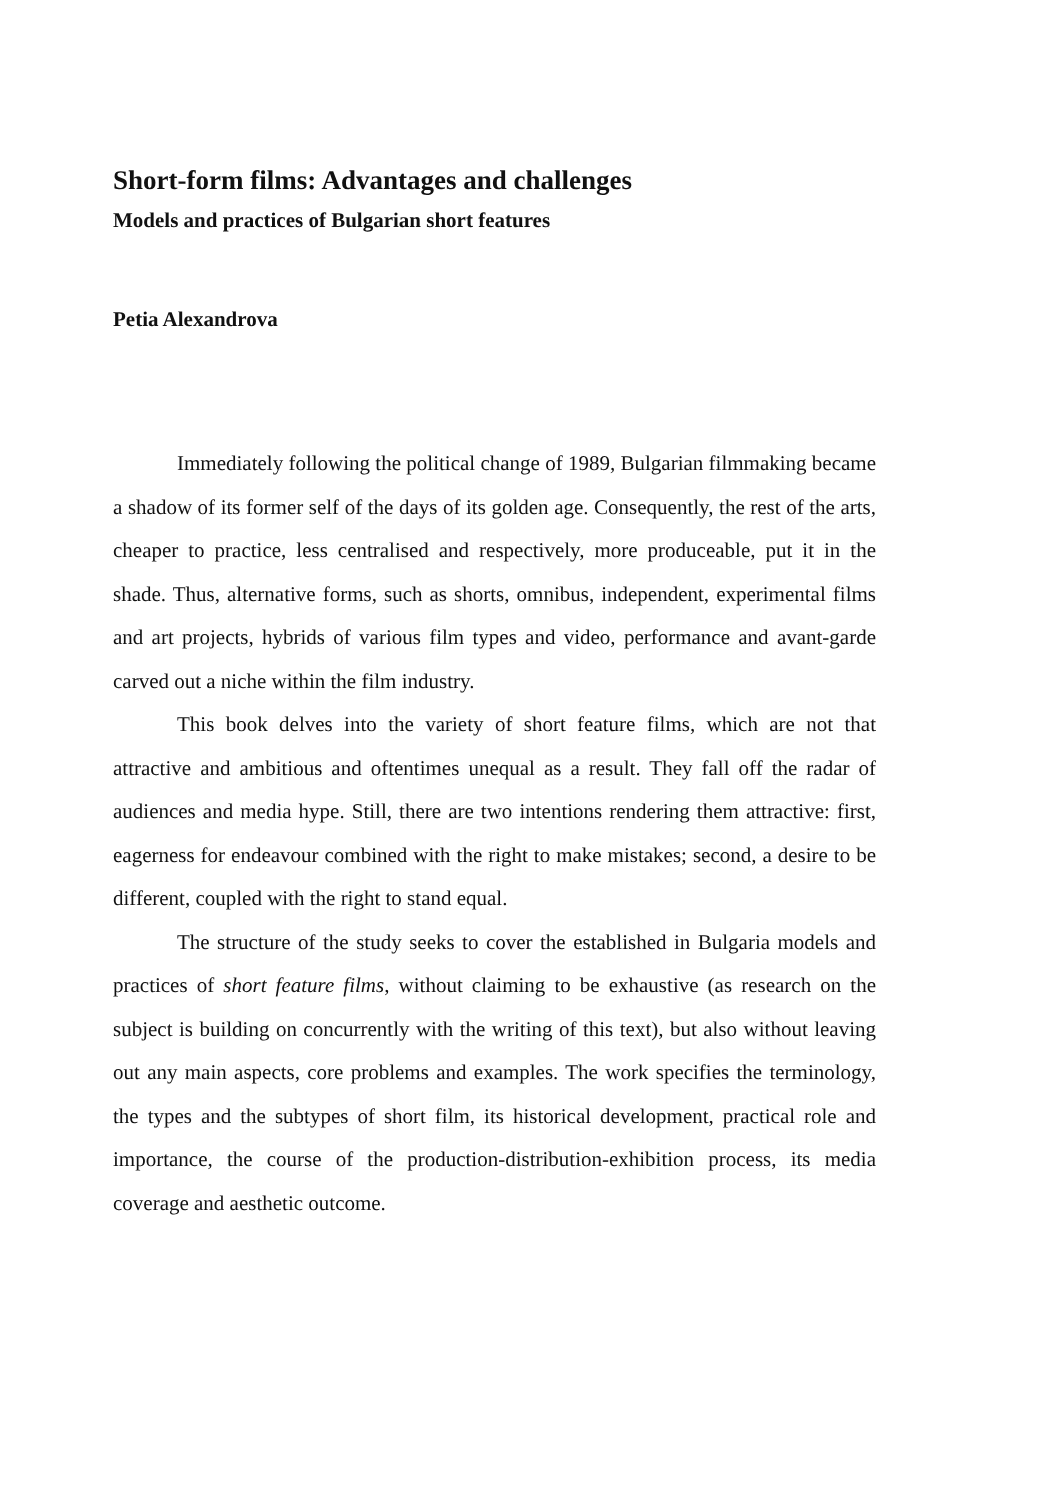Short-form films: Advantages and challenges
Models and practices of Bulgarian short features
Petia Alexandrova
Immediately following the political change of 1989, Bulgarian filmmaking became a shadow of its former self of the days of its golden age. Consequently, the rest of the arts, cheaper to practice, less centralised and respectively, more produceable, put it in the shade. Thus, alternative forms, such as shorts, omnibus, independent, experimental films and art projects, hybrids of various film types and video, performance and avant-garde carved out a niche within the film industry.
This book delves into the variety of short feature films, which are not that attractive and ambitious and oftentimes unequal as a result. They fall off the radar of audiences and media hype. Still, there are two intentions rendering them attractive: first, eagerness for endeavour combined with the right to make mistakes; second, a desire to be different, coupled with the right to stand equal.
The structure of the study seeks to cover the established in Bulgaria models and practices of short feature films, without claiming to be exhaustive (as research on the subject is building on concurrently with the writing of this text), but also without leaving out any main aspects, core problems and examples. The work specifies the terminology, the types and the subtypes of short film, its historical development, practical role and importance, the course of the production-distribution-exhibition process, its media coverage and aesthetic outcome.